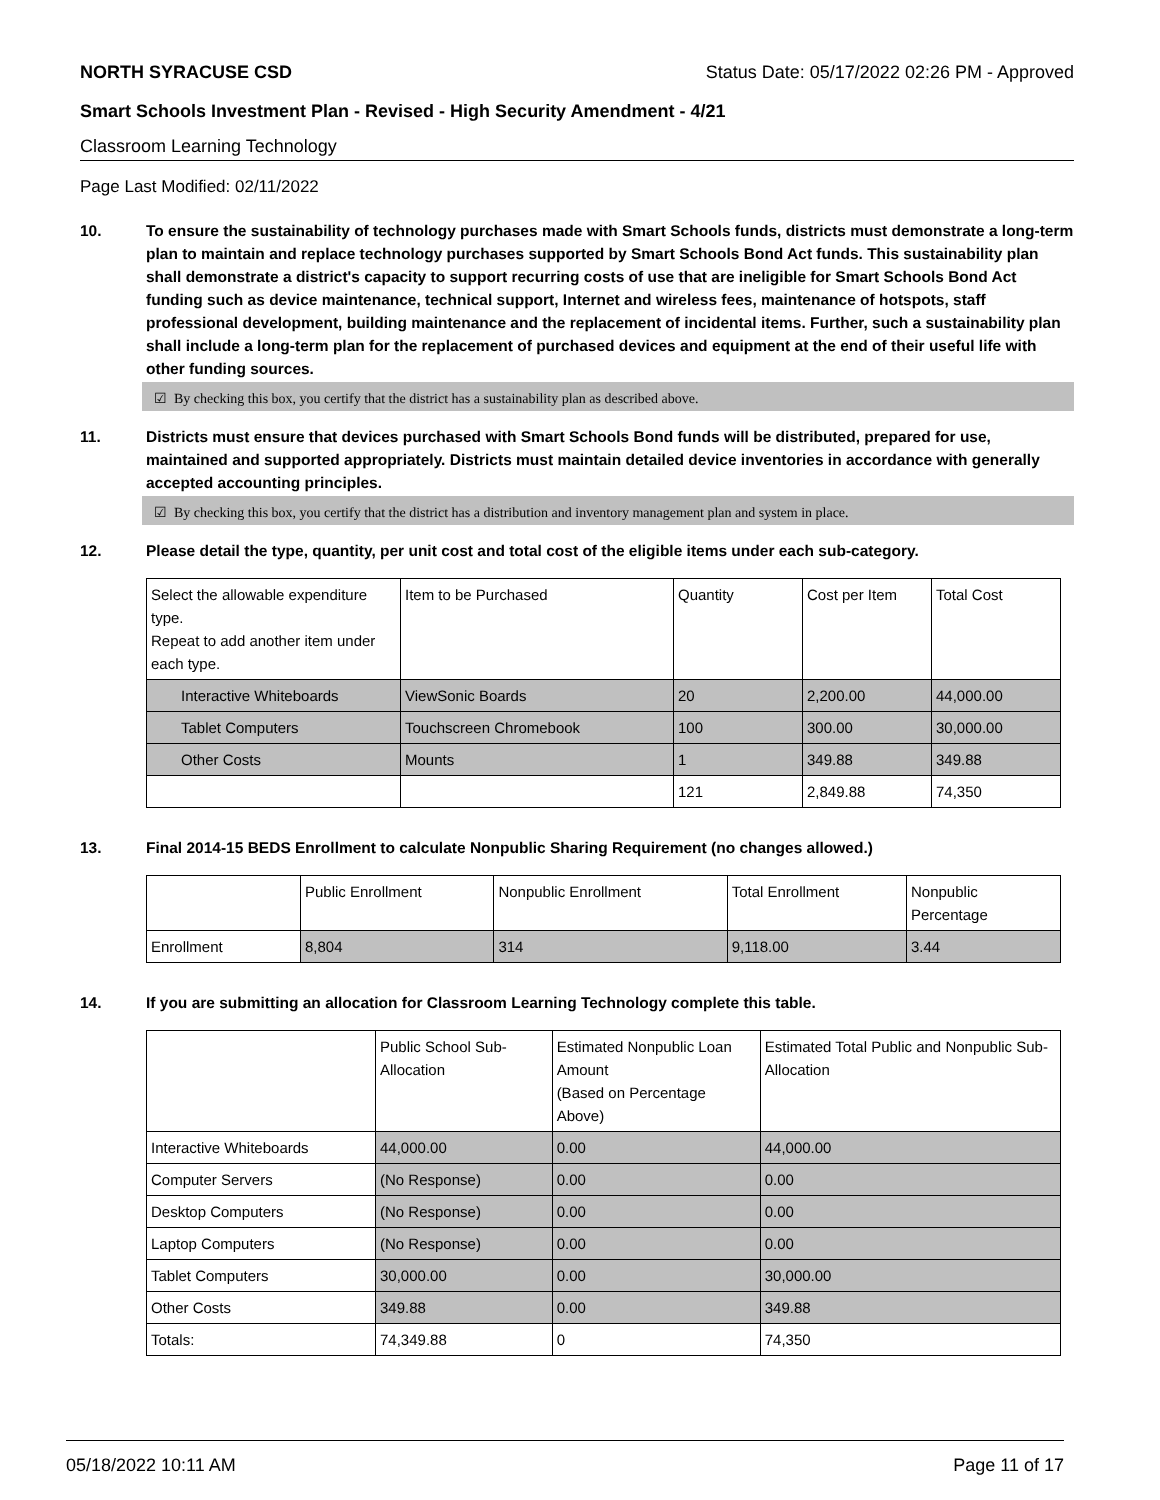NORTH SYRACUSE CSD Status Date: 05/17/2022 02:26 PM - Approved
Smart Schools Investment Plan - Revised - High Security Amendment - 4/21
Classroom Learning Technology
Page Last Modified: 02/11/2022
10. To ensure the sustainability of technology purchases made with Smart Schools funds, districts must demonstrate a long-term plan to maintain and replace technology purchases supported by Smart Schools Bond Act funds. This sustainability plan shall demonstrate a district's capacity to support recurring costs of use that are ineligible for Smart Schools Bond Act funding such as device maintenance, technical support, Internet and wireless fees, maintenance of hotspots, staff professional development, building maintenance and the replacement of incidental items. Further, such a sustainability plan shall include a long-term plan for the replacement of purchased devices and equipment at the end of their useful life with other funding sources.
☑ By checking this box, you certify that the district has a sustainability plan as described above.
11. Districts must ensure that devices purchased with Smart Schools Bond funds will be distributed, prepared for use, maintained and supported appropriately. Districts must maintain detailed device inventories in accordance with generally accepted accounting principles.
☑ By checking this box, you certify that the district has a distribution and inventory management plan and system in place.
12. Please detail the type, quantity, per unit cost and total cost of the eligible items under each sub-category.
| Select the allowable expenditure type. Repeat to add another item under each type. | Item to be Purchased | Quantity | Cost per Item | Total Cost |
| --- | --- | --- | --- | --- |
| Interactive Whiteboards | ViewSonic Boards | 20 | 2,200.00 | 44,000.00 |
| Tablet Computers | Touchscreen Chromebook | 100 | 300.00 | 30,000.00 |
| Other Costs | Mounts | 1 | 349.88 | 349.88 |
| | | 121 | 2,849.88 | 74,350 |
13. Final 2014-15 BEDS Enrollment to calculate Nonpublic Sharing Requirement (no changes allowed.)
| | Public Enrollment | Nonpublic Enrollment | Total Enrollment | Nonpublic Percentage |
| --- | --- | --- | --- | --- |
| Enrollment | 8,804 | 314 | 9,118.00 | 3.44 |
14. If you are submitting an allocation for Classroom Learning Technology complete this table.
| | Public School Sub-Allocation | Estimated Nonpublic Loan Amount (Based on Percentage Above) | Estimated Total Public and Nonpublic Sub-Allocation |
| --- | --- | --- | --- |
| Interactive Whiteboards | 44,000.00 | 0.00 | 44,000.00 |
| Computer Servers | (No Response) | 0.00 | 0.00 |
| Desktop Computers | (No Response) | 0.00 | 0.00 |
| Laptop Computers | (No Response) | 0.00 | 0.00 |
| Tablet Computers | 30,000.00 | 0.00 | 30,000.00 |
| Other Costs | 349.88 | 0.00 | 349.88 |
| Totals: | 74,349.88 | 0 | 74,350 |
05/18/2022 10:11 AM Page 11 of 17